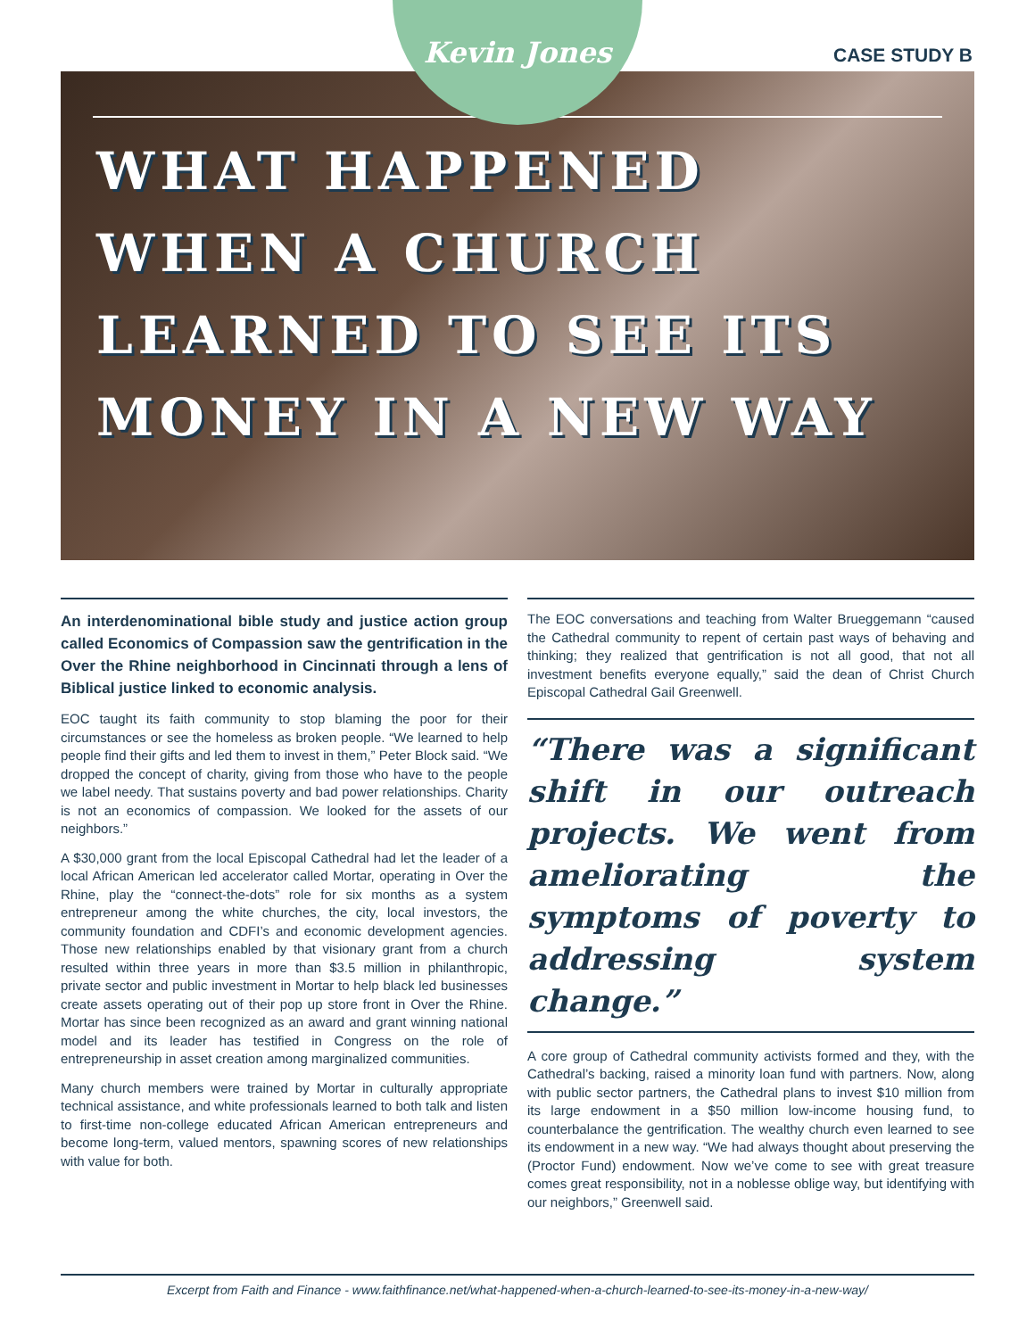Kevin Jones CASE STUDY B
WHAT HAPPENED WHEN A CHURCH LEARNED TO SEE ITS MONEY IN A NEW WAY
An interdenominational bible study and justice action group called Economics of Compassion saw the gentrification in the Over the Rhine neighborhood in Cincinnati through a lens of Biblical justice linked to economic analysis.
EOC taught its faith community to stop blaming the poor for their circumstances or see the homeless as broken people. “We learned to help people find their gifts and led them to invest in them,” Peter Block said. “We dropped the concept of charity, giving from those who have to the people we label needy. That sustains poverty and bad power relationships. Charity is not an economics of compassion. We looked for the assets of our neighbors.”
A $30,000 grant from the local Episcopal Cathedral had let the leader of a local African American led accelerator called Mortar, operating in Over the Rhine, play the “connect-the-dots” role for six months as a system entrepreneur among the white churches, the city, local investors, the community foundation and CDFI’s and economic development agencies. Those new relationships enabled by that visionary grant from a church resulted within three years in more than $3.5 million in philanthropic, private sector and public investment in Mortar to help black led businesses create assets operating out of their pop up store front in Over the Rhine. Mortar has since been recognized as an award and grant winning national model and its leader has testified in Congress on the role of entrepreneurship in asset creation among marginalized communities.
Many church members were trained by Mortar in culturally appropriate technical assistance, and white professionals learned to both talk and listen to first-time non-college educated African American entrepreneurs and become long-term, valued mentors, spawning scores of new relationships with value for both.
The EOC conversations and teaching from Walter Brueggemann “caused the Cathedral community to repent of certain past ways of behaving and thinking; they realized that gentrification is not all good, that not all investment benefits everyone equally,” said the dean of Christ Church Episcopal Cathedral Gail Greenwell.
“There was a significant shift in our outreach projects. We went from ameliorating the symptoms of poverty to addressing system change.”
A core group of Cathedral community activists formed and they, with the Cathedral’s backing, raised a minority loan fund with partners. Now, along with public sector partners, the Cathedral plans to invest $10 million from its large endowment in a $50 million low-income housing fund, to counterbalance the gentrification. The wealthy church even learned to see its endowment in a new way. “We had always thought about preserving the (Proctor Fund) endowment. Now we’ve come to see with great treasure comes great responsibility, not in a noblesse oblige way, but identifying with our neighbors,” Greenwell said.
Excerpt from Faith and Finance - www.faithfinance.net/what-happened-when-a-church-learned-to-see-its-money-in-a-new-way/